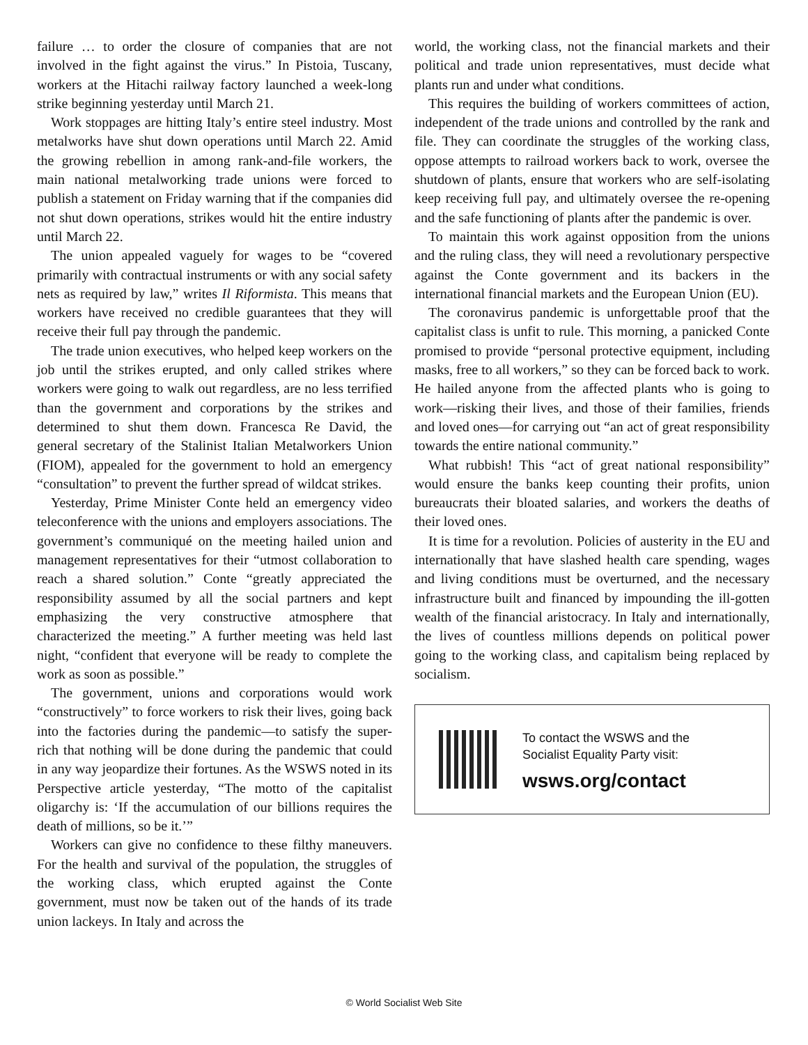failure … to order the closure of companies that are not involved in the fight against the virus.” In Pistoia, Tuscany, workers at the Hitachi railway factory launched a week-long strike beginning yesterday until March 21.
Work stoppages are hitting Italy’s entire steel industry. Most metalworks have shut down operations until March 22. Amid the growing rebellion in among rank-and-file workers, the main national metalworking trade unions were forced to publish a statement on Friday warning that if the companies did not shut down operations, strikes would hit the entire industry until March 22.
The union appealed vaguely for wages to be “covered primarily with contractual instruments or with any social safety nets as required by law,” writes Il Riformista. This means that workers have received no credible guarantees that they will receive their full pay through the pandemic.
The trade union executives, who helped keep workers on the job until the strikes erupted, and only called strikes where workers were going to walk out regardless, are no less terrified than the government and corporations by the strikes and determined to shut them down. Francesca Re David, the general secretary of the Stalinist Italian Metalworkers Union (FIOM), appealed for the government to hold an emergency “consultation” to prevent the further spread of wildcat strikes.
Yesterday, Prime Minister Conte held an emergency video teleconference with the unions and employers associations. The government’s communiqué on the meeting hailed union and management representatives for their “utmost collaboration to reach a shared solution.” Conte “greatly appreciated the responsibility assumed by all the social partners and kept emphasizing the very constructive atmosphere that characterized the meeting.” A further meeting was held last night, “confident that everyone will be ready to complete the work as soon as possible.”
The government, unions and corporations would work “constructively” to force workers to risk their lives, going back into the factories during the pandemic—to satisfy the super-rich that nothing will be done during the pandemic that could in any way jeopardize their fortunes. As the WSWS noted in its Perspective article yesterday, “The motto of the capitalist oligarchy is: ‘If the accumulation of our billions requires the death of millions, so be it.’”
Workers can give no confidence to these filthy maneuvers. For the health and survival of the population, the struggles of the working class, which erupted against the Conte government, must now be taken out of the hands of its trade union lackeys. In Italy and across the
world, the working class, not the financial markets and their political and trade union representatives, must decide what plants run and under what conditions.
This requires the building of workers committees of action, independent of the trade unions and controlled by the rank and file. They can coordinate the struggles of the working class, oppose attempts to railroad workers back to work, oversee the shutdown of plants, ensure that workers who are self-isolating keep receiving full pay, and ultimately oversee the re-opening and the safe functioning of plants after the pandemic is over.
To maintain this work against opposition from the unions and the ruling class, they will need a revolutionary perspective against the Conte government and its backers in the international financial markets and the European Union (EU).
The coronavirus pandemic is unforgettable proof that the capitalist class is unfit to rule. This morning, a panicked Conte promised to provide “personal protective equipment, including masks, free to all workers,” so they can be forced back to work. He hailed anyone from the affected plants who is going to work—risking their lives, and those of their families, friends and loved ones—for carrying out “an act of great responsibility towards the entire national community.”
What rubbish! This “act of great national responsibility” would ensure the banks keep counting their profits, union bureaucrats their bloated salaries, and workers the deaths of their loved ones.
It is time for a revolution. Policies of austerity in the EU and internationally that have slashed health care spending, wages and living conditions must be overturned, and the necessary infrastructure built and financed by impounding the ill-gotten wealth of the financial aristocracy. In Italy and internationally, the lives of countless millions depends on political power going to the working class, and capitalism being replaced by socialism.
To contact the WSWS and the
Socialist Equality Party visit:
wsws.org/contact
© World Socialist Web Site